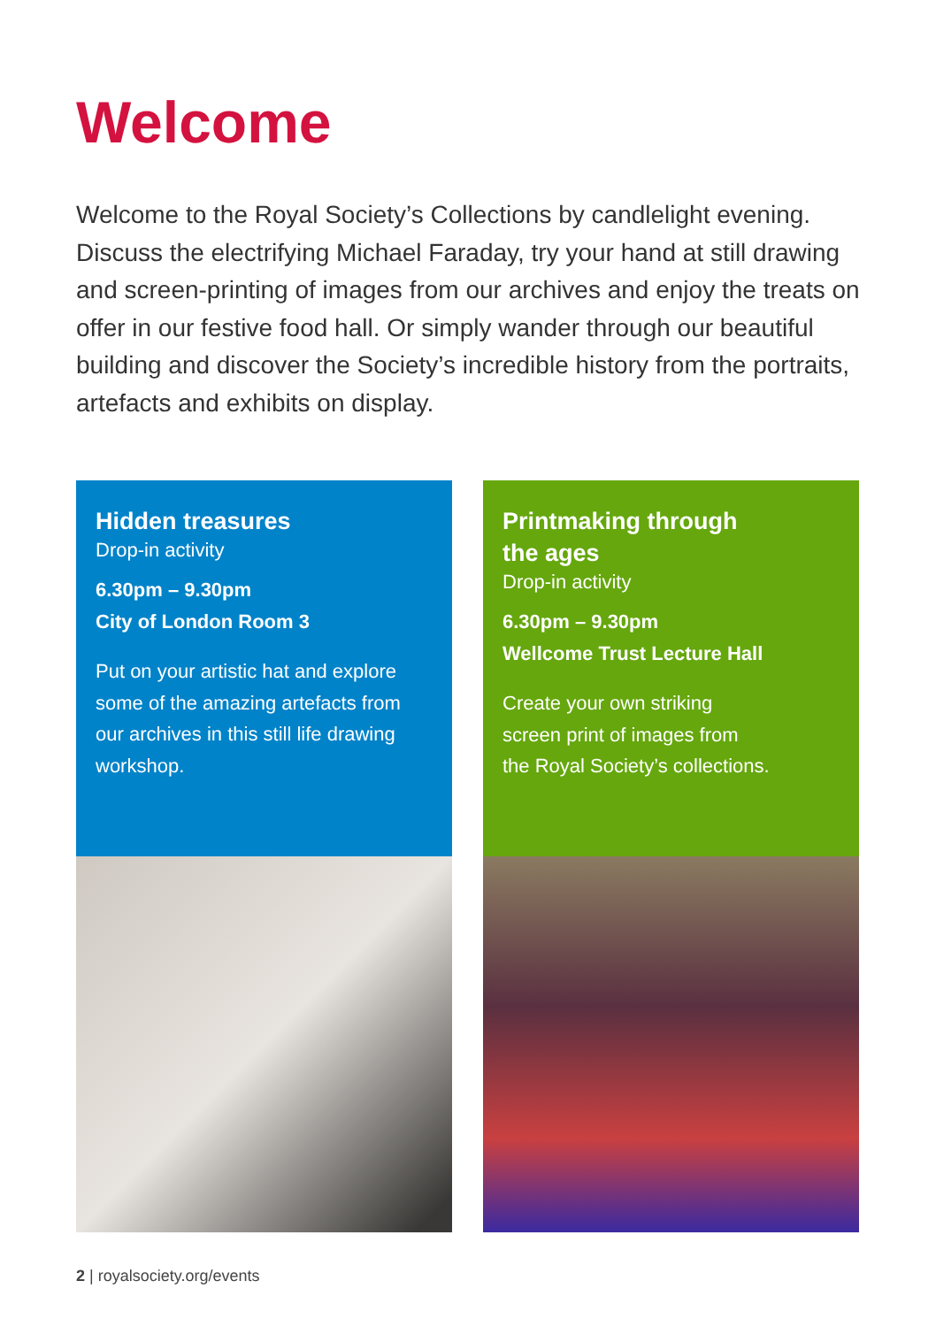Welcome
Welcome to the Royal Society’s Collections by candlelight evening. Discuss the electrifying Michael Faraday, try your hand at still drawing and screen-printing of images from our archives and enjoy the treats on offer in our festive food hall. Or simply wander through our beautiful building and discover the Society’s incredible history from the portraits, artefacts and exhibits on display.
Hidden treasures
Drop-in activity
6.30pm – 9.30pm
City of London Room 3
Put on your artistic hat and explore some of the amazing artefacts from our archives in this still life drawing workshop.
Printmaking through
the ages
Drop-in activity
6.30pm – 9.30pm
Wellcome Trust Lecture Hall
Create your own striking
screen print of images from
the Royal Society’s collections.
2 | royalsociety.org/events